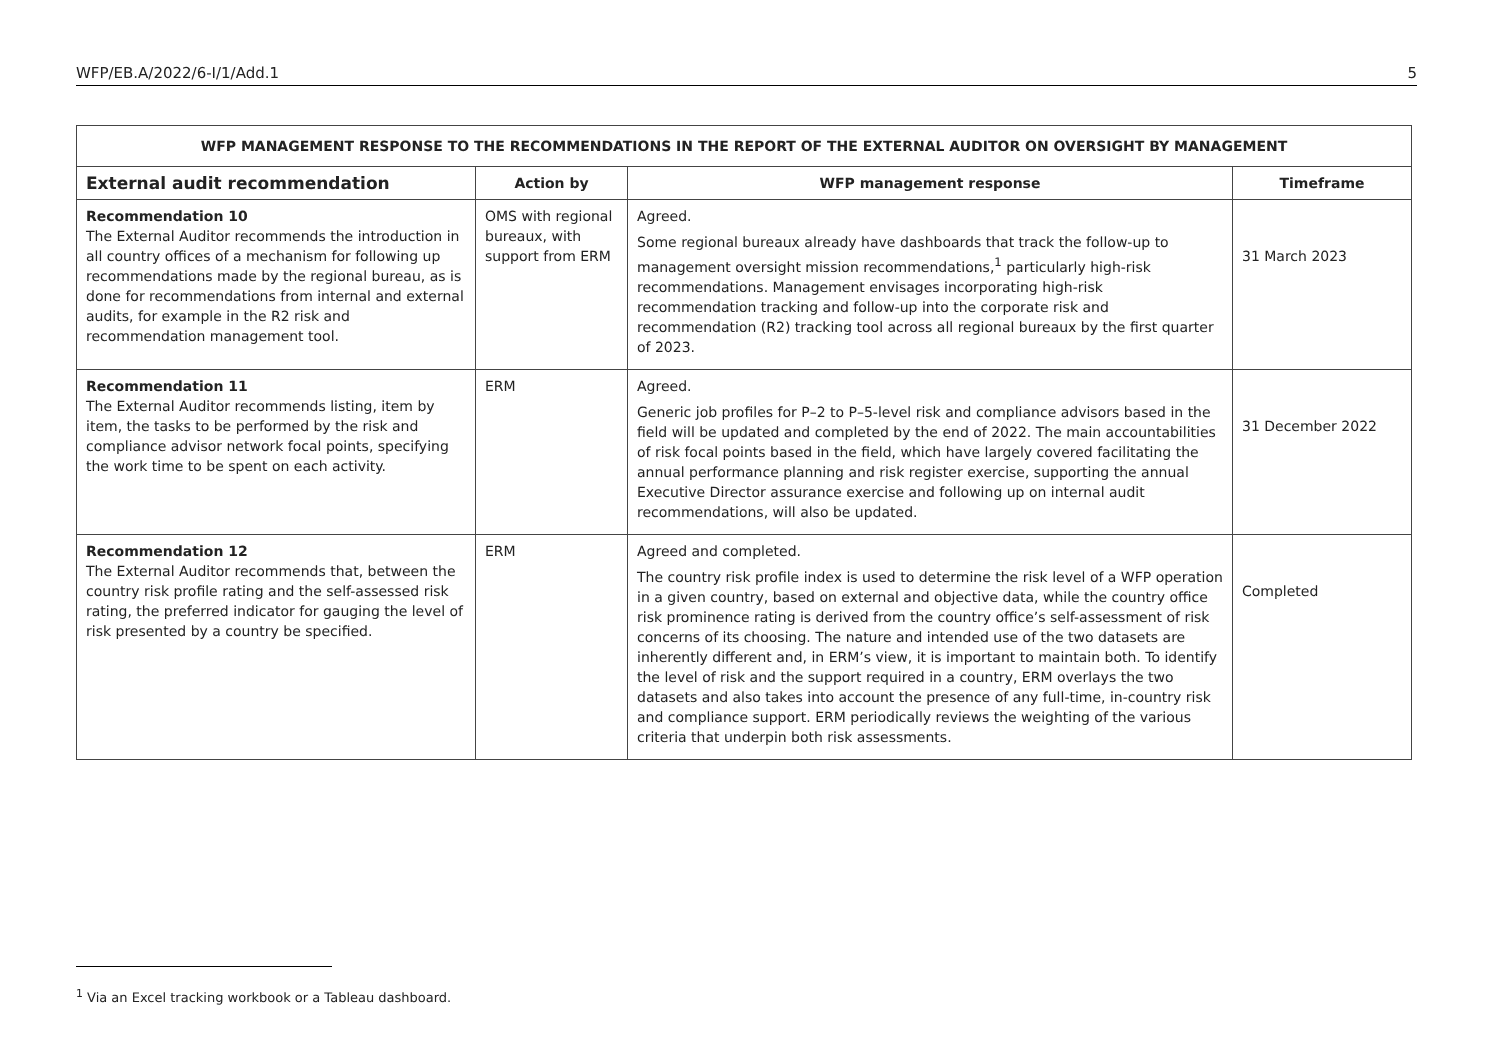WFP/EB.A/2022/6-I/1/Add.1 5
| WFP MANAGEMENT RESPONSE TO THE RECOMMENDATIONS IN THE REPORT OF THE EXTERNAL AUDITOR ON OVERSIGHT BY MANAGEMENT | | | |
| --- | --- | --- | --- |
| External audit recommendation | Action by | WFP management response | Timeframe |
| Recommendation 10 The External Auditor recommends the introduction in all country offices of a mechanism for following up recommendations made by the regional bureau, as is done for recommendations from internal and external audits, for example in the R2 risk and recommendation management tool. | OMS with regional bureaux, with support from ERM | Agreed. Some regional bureaux already have dashboards that track the follow-up to management oversight mission recommendations,<sup>1</sup> particularly high-risk recommendations. Management envisages incorporating high-risk recommendation tracking and follow-up into the corporate risk and recommendation (R2) tracking tool across all regional bureaux by the first quarter of 2023. | 31 March 2023 |
| Recommendation 11 The External Auditor recommends listing, item by item, the tasks to be performed by the risk and compliance advisor network focal points, specifying the work time to be spent on each activity. | ERM | Agreed. Generic job profiles for P–2 to P–5-level risk and compliance advisors based in the field will be updated and completed by the end of 2022. The main accountabilities of risk focal points based in the field, which have largely covered facilitating the annual performance planning and risk register exercise, supporting the annual Executive Director assurance exercise and following up on internal audit recommendations, will also be updated. | 31 December 2022 |
| Recommendation 12 The External Auditor recommends that, between the country risk profile rating and the self-assessed risk rating, the preferred indicator for gauging the level of risk presented by a country be specified. | ERM | Agreed and completed. The country risk profile index is used to determine the risk level of a WFP operation in a given country, based on external and objective data, while the country office risk prominence rating is derived from the country office’s self-assessment of risk concerns of its choosing. The nature and intended use of the two datasets are inherently different and, in ERM’s view, it is important to maintain both. To identify the level of risk and the support required in a country, ERM overlays the two datasets and also takes into account the presence of any full-time, in-country risk and compliance support. ERM periodically reviews the weighting of the various criteria that underpin both risk assessments. | Completed |
<sup>1</sup> Via an Excel tracking workbook or a Tableau dashboard.